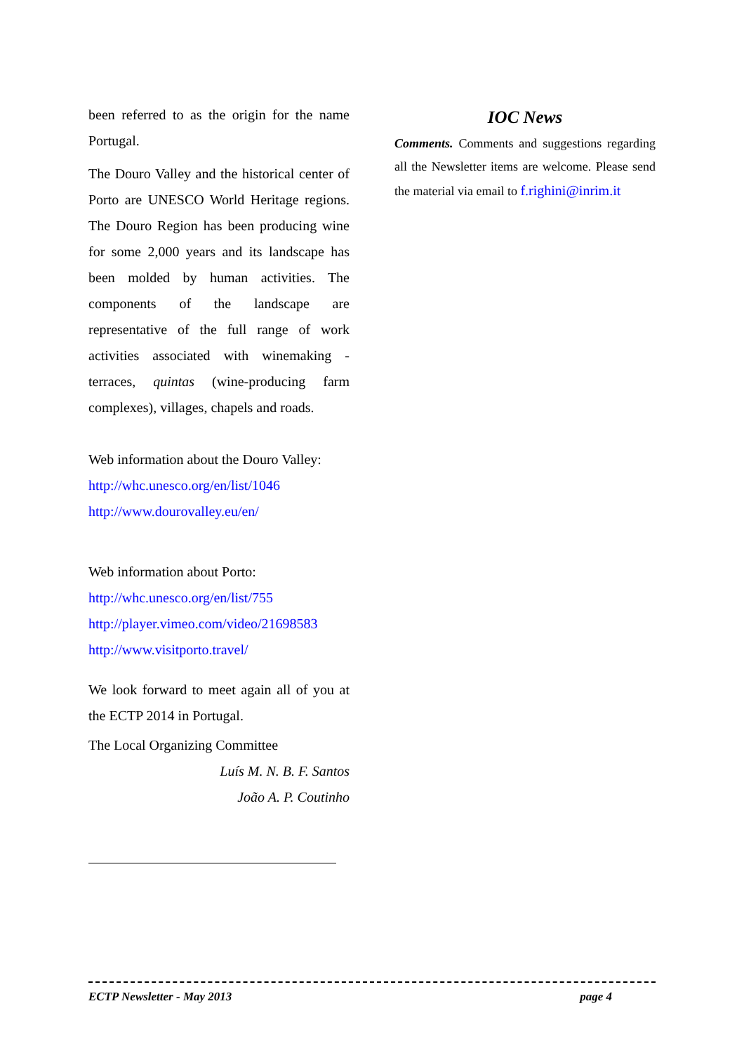been referred to as the origin for the name Portugal.
The Douro Valley and the historical center of Porto are UNESCO World Heritage regions. The Douro Region has been producing wine for some 2,000 years and its landscape has been molded by human activities. The components of the landscape are representative of the full range of work activities associated with winemaking - terraces, quintas (wine-producing farm complexes), villages, chapels and roads.
Web information about the Douro Valley:
http://whc.unesco.org/en/list/1046
http://www.dourovalley.eu/en/
Web information about Porto:
http://whc.unesco.org/en/list/755
http://player.vimeo.com/video/21698583
http://www.visitporto.travel/
We look forward to meet again all of you at the ECTP 2014 in Portugal.
The Local Organizing Committee
Luís M. N. B. F. Santos
João A. P. Coutinho
IOC News
Comments. Comments and suggestions regarding all the Newsletter items are welcome. Please send the material via email to f.righini@inrim.it
ECTP Newsletter - May 2013 page 4